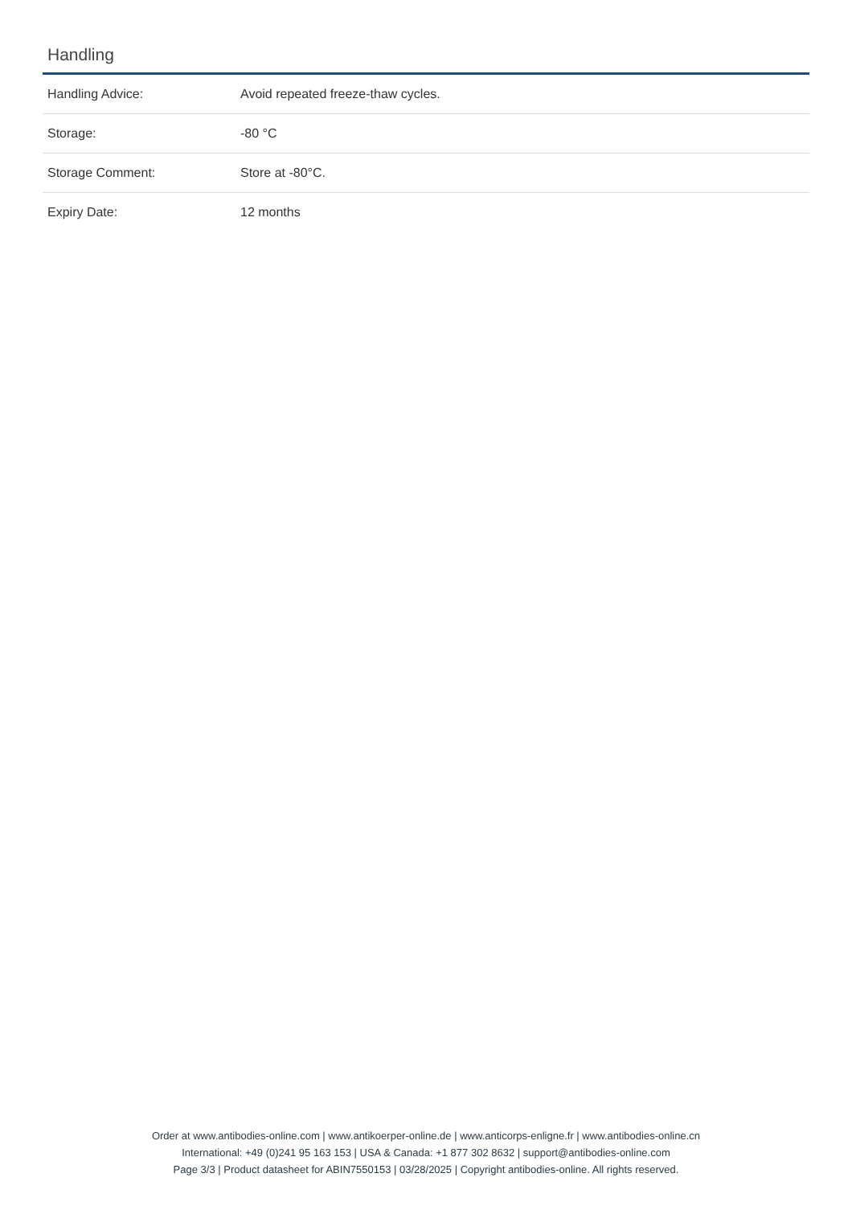Handling
| Handling Advice: | Avoid repeated freeze-thaw cycles. |
| Storage: | -80 °C |
| Storage Comment: | Store at -80°C. |
| Expiry Date: | 12 months |
Order at www.antibodies-online.com | www.antikoerper-online.de | www.anticorps-enligne.fr | www.antibodies-online.cn
International: +49 (0)241 95 163 153 | USA & Canada: +1 877 302 8632 | support@antibodies-online.com
Page 3/3 | Product datasheet for ABIN7550153 | 03/28/2025 | Copyright antibodies-online. All rights reserved.